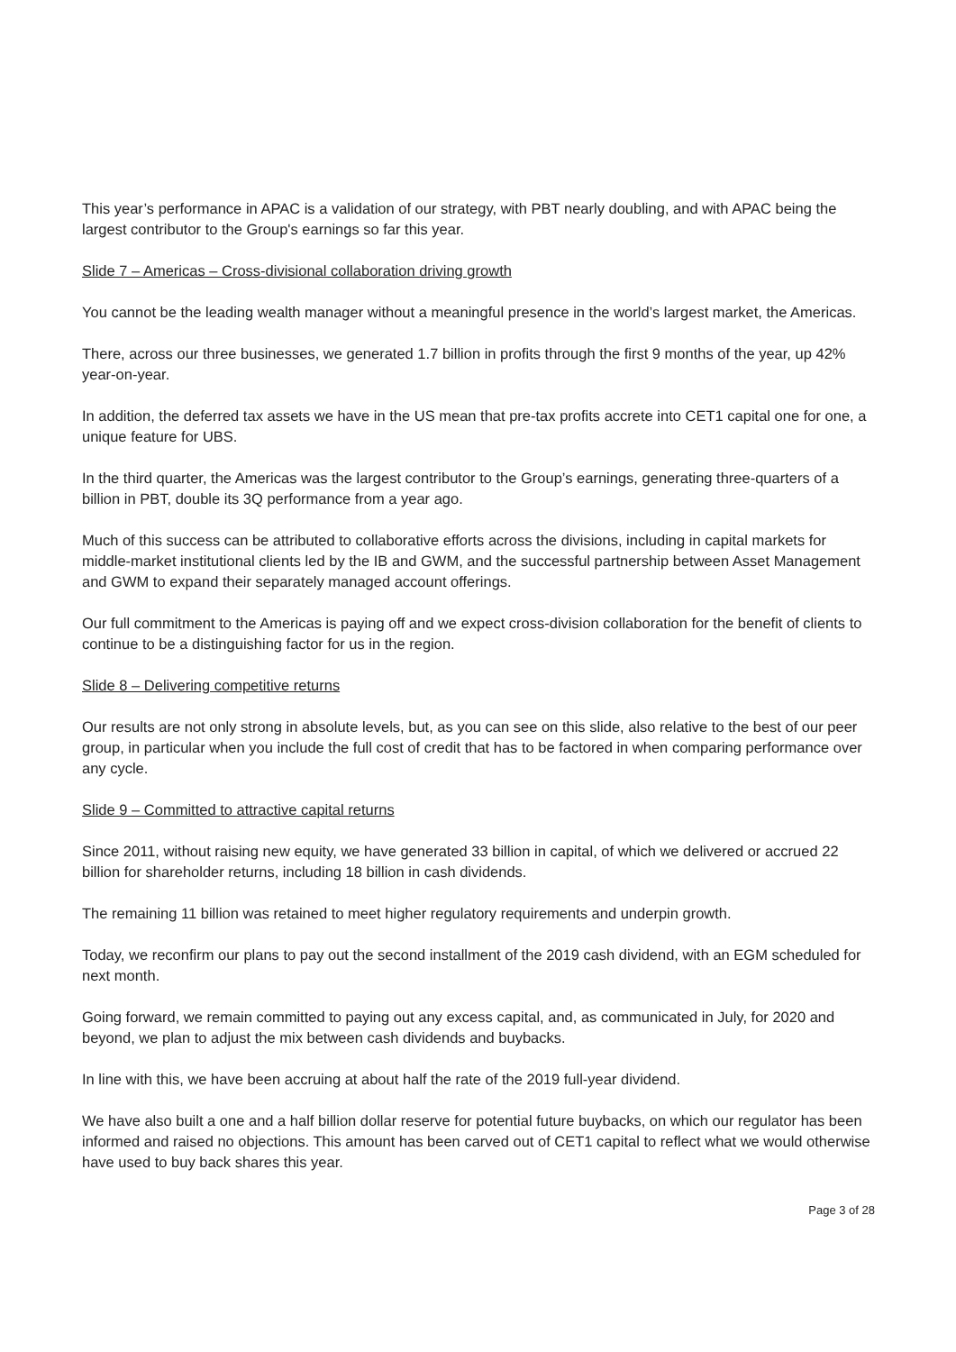This year’s performance in APAC is a validation of our strategy, with PBT nearly doubling, and with APAC being the largest contributor to the Group's earnings so far this year.
Slide 7 – Americas – Cross-divisional collaboration driving growth
You cannot be the leading wealth manager without a meaningful presence in the world’s largest market, the Americas.
There, across our three businesses, we generated 1.7 billion in profits through the first 9 months of the year, up 42% year-on-year.
In addition, the deferred tax assets we have in the US mean that pre-tax profits accrete into CET1 capital one for one, a unique feature for UBS.
In the third quarter, the Americas was the largest contributor to the Group’s earnings, generating three-quarters of a billion in PBT, double its 3Q performance from a year ago.
Much of this success can be attributed to collaborative efforts across the divisions, including in capital markets for middle-market institutional clients led by the IB and GWM, and the successful partnership between Asset Management and GWM to expand their separately managed account offerings.
Our full commitment to the Americas is paying off and we expect cross-division collaboration for the benefit of clients to continue to be a distinguishing factor for us in the region.
Slide 8 – Delivering competitive returns
Our results are not only strong in absolute levels, but, as you can see on this slide, also relative to the best of our peer group, in particular when you include the full cost of credit that has to be factored in when comparing performance over any cycle.
Slide 9 – Committed to attractive capital returns
Since 2011, without raising new equity, we have generated 33 billion in capital, of which we delivered or accrued 22 billion for shareholder returns, including 18 billion in cash dividends.
The remaining 11 billion was retained to meet higher regulatory requirements and underpin growth.
Today, we reconfirm our plans to pay out the second installment of the 2019 cash dividend, with an EGM scheduled for next month.
Going forward, we remain committed to paying out any excess capital, and, as communicated in July, for 2020 and beyond, we plan to adjust the mix between cash dividends and buybacks.
In line with this, we have been accruing at about half the rate of the 2019 full-year dividend.
We have also built a one and a half billion dollar reserve for potential future buybacks, on which our regulator has been informed and raised no objections. This amount has been carved out of CET1 capital to reflect what we would otherwise have used to buy back shares this year.
Page 3 of 28